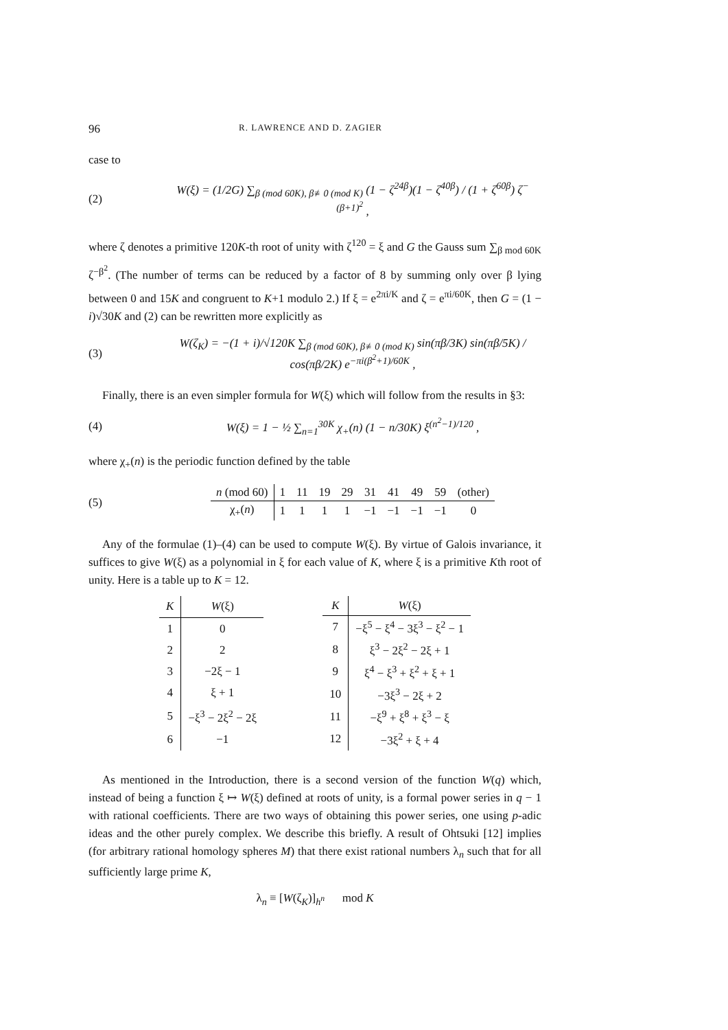96 R. LAWRENCE AND D. ZAGIER
case to
(2) W(ξ) = (1/2G) ∑<sub>β (mod 60K), β≢0 (mod K)</sub> (1 − ζ<sup>24β</sup>)(1 − ζ<sup>40β</sup>) / (1 + ζ<sup>60β</sup>) ζ<sup>−(β+1)<sup>2</sup></sup> ,
where ζ denotes a primitive 120K-th root of unity with ζ<sup>120</sup> = ξ and G the Gauss sum ∑<sub>β mod 60K</sub> ζ<sup>−β<sup>2</sup></sup>. (The number of terms can be reduced by a factor of 8 by summing only over β lying between 0 and 15K and congruent to K+1 modulo 2.) If ξ = e<sup>2πi/K</sup> and ζ = e<sup>πi/60K</sup>, then G = (1 − i)√30K and (2) can be rewritten more explicitly as
(3) W(ζ<sub>K</sub>) = −(1 + i)/√120K ∑<sub>β (mod 60K), β≢0 (mod K)</sub> sin(πβ/3K) sin(πβ/5K) / cos(πβ/2K) e<sup>−πi(β<sup>2</sup>+1)/60K</sup> ,
Finally, there is an even simpler formula for W(ξ) which will follow from the results in §3:
(4) W(ξ) = 1 − ½ ∑<sub>n=1</sub><sup>30K</sup> χ<sub>+</sub>(n) (1 − n/30K) ξ<sup>(n<sup>2</sup>−1)/120</sup> ,
where χ<sub>+</sub>(n) is the periodic function defined by the table
(5)
| n (mod 60) | 1 | 11 | 19 | 29 | 31 | 41 | 49 | 59 | (other) |
| χ<sub>+</sub>( n ) | 1 | 1 | 1 | 1 | −1 | −1 | −1 | −1 | 0 |
Any of the formulae (1)–(4) can be used to compute W(ξ). By virtue of Galois invariance, it suffices to give W(ξ) as a polynomial in ξ for each value of K, where ξ is a primitive Kth root of unity. Here is a table up to K = 12.
| K | W (ξ) |
| --- | --- |
| 1 | 0 |
| 2 | 2 |
| 3 | −2ξ − 1 |
| 4 | ξ + 1 |
| 5 | −ξ<sup>3</sup> − 2ξ<sup>2</sup> − 2ξ |
| 6 | −1 |
| K | W (ξ) |
| --- | --- |
| 7 | −ξ<sup>5</sup> − ξ<sup>4</sup> − 3ξ<sup>3</sup> − ξ<sup>2</sup> − 1 |
| 8 | ξ<sup>3</sup> − 2ξ<sup>2</sup> − 2ξ + 1 |
| 9 | ξ<sup>4</sup> − ξ<sup>3</sup> + ξ<sup>2</sup> + ξ + 1 |
| 10 | −3ξ<sup>3</sup> − 2ξ + 2 |
| 11 | −ξ<sup>9</sup> + ξ<sup>8</sup> + ξ<sup>3</sup> − ξ |
| 12 | −3ξ<sup>2</sup> + ξ + 4 |
As mentioned in the Introduction, there is a second version of the function W(q) which, instead of being a function ξ ↦ W(ξ) defined at roots of unity, is a formal power series in q − 1 with rational coefficients. There are two ways of obtaining this power series, one using p-adic ideas and the other purely complex. We describe this briefly. A result of Ohtsuki [12] implies (for arbitrary rational homology spheres M) that there exist rational numbers λ<sub>n</sub> such that for all sufficiently large prime K,
λ<sub>n</sub> ≡ [W(ζ<sub>K</sub>)]<sub>h<sup>n</sup></sub> mod K